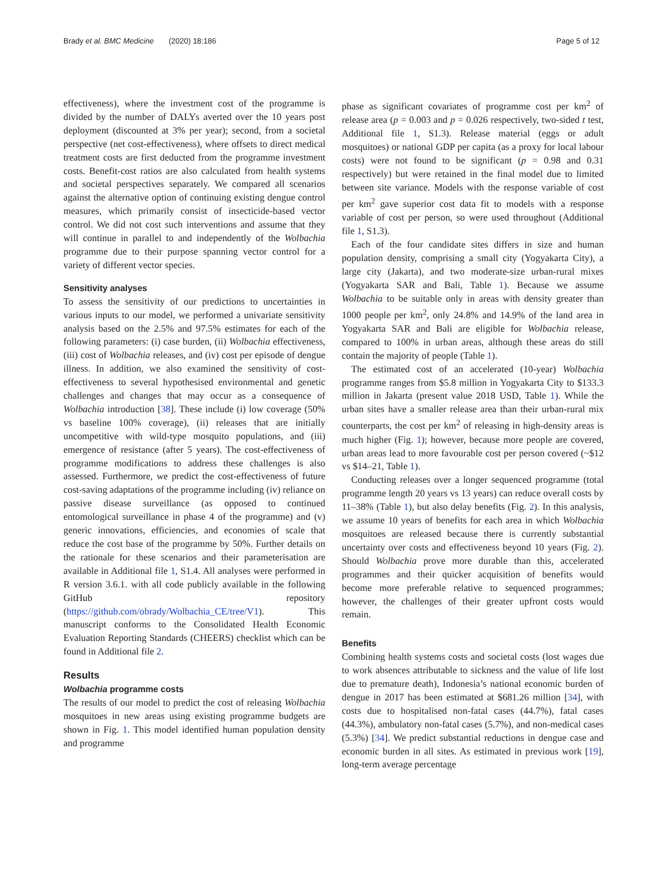Brady et al. BMC Medicine (2020) 18:186 Page 5 of 12
effectiveness), where the investment cost of the programme is divided by the number of DALYs averted over the 10 years post deployment (discounted at 3% per year); second, from a societal perspective (net cost-effectiveness), where offsets to direct medical treatment costs are first deducted from the programme investment costs. Benefit-cost ratios are also calculated from health systems and societal perspectives separately. We compared all scenarios against the alternative option of continuing existing dengue control measures, which primarily consist of insecticide-based vector control. We did not cost such interventions and assume that they will continue in parallel to and independently of the Wolbachia programme due to their purpose spanning vector control for a variety of different vector species.
Sensitivity analyses
To assess the sensitivity of our predictions to uncertainties in various inputs to our model, we performed a univariate sensitivity analysis based on the 2.5% and 97.5% estimates for each of the following parameters: (i) case burden, (ii) Wolbachia effectiveness, (iii) cost of Wolbachia releases, and (iv) cost per episode of dengue illness. In addition, we also examined the sensitivity of cost-effectiveness to several hypothesised environmental and genetic challenges and changes that may occur as a consequence of Wolbachia introduction [38]. These include (i) low coverage (50% vs baseline 100% coverage), (ii) releases that are initially uncompetitive with wild-type mosquito populations, and (iii) emergence of resistance (after 5 years). The cost-effectiveness of programme modifications to address these challenges is also assessed. Furthermore, we predict the cost-effectiveness of future cost-saving adaptations of the programme including (iv) reliance on passive disease surveillance (as opposed to continued entomological surveillance in phase 4 of the programme) and (v) generic innovations, efficiencies, and economies of scale that reduce the cost base of the programme by 50%. Further details on the rationale for these scenarios and their parameterisation are available in Additional file 1, S1.4. All analyses were performed in R version 3.6.1. with all code publicly available in the following GitHub repository (https://github.com/obrady/Wolbachia_CE/tree/V1). This manuscript conforms to the Consolidated Health Economic Evaluation Reporting Standards (CHEERS) checklist which can be found in Additional file 2.
Results
Wolbachia programme costs
The results of our model to predict the cost of releasing Wolbachia mosquitoes in new areas using existing programme budgets are shown in Fig. 1. This model identified human population density and programme
phase as significant covariates of programme cost per km<sup>2</sup> of release area (p = 0.003 and p = 0.026 respectively, two-sided t test, Additional file 1, S1.3). Release material (eggs or adult mosquitoes) or national GDP per capita (as a proxy for local labour costs) were not found to be significant (p = 0.98 and 0.31 respectively) but were retained in the final model due to limited between site variance. Models with the response variable of cost per km<sup>2</sup> gave superior cost data fit to models with a response variable of cost per person, so were used throughout (Additional file 1, S1.3).
Each of the four candidate sites differs in size and human population density, comprising a small city (Yogyakarta City), a large city (Jakarta), and two moderate-size urban-rural mixes (Yogyakarta SAR and Bali, Table 1). Because we assume Wolbachia to be suitable only in areas with density greater than 1000 people per km<sup>2</sup>, only 24.8% and 14.9% of the land area in Yogyakarta SAR and Bali are eligible for Wolbachia release, compared to 100% in urban areas, although these areas do still contain the majority of people (Table 1).
The estimated cost of an accelerated (10-year) Wolbachia programme ranges from $5.8 million in Yogyakarta City to $133.3 million in Jakarta (present value 2018 USD, Table 1). While the urban sites have a smaller release area than their urban-rural mix counterparts, the cost per km<sup>2</sup> of releasing in high-density areas is much higher (Fig. 1); however, because more people are covered, urban areas lead to more favourable cost per person covered (~$12 vs $14–21, Table 1).
Conducting releases over a longer sequenced programme (total programme length 20 years vs 13 years) can reduce overall costs by 11–38% (Table 1), but also delay benefits (Fig. 2). In this analysis, we assume 10 years of benefits for each area in which Wolbachia mosquitoes are released because there is currently substantial uncertainty over costs and effectiveness beyond 10 years (Fig. 2). Should Wolbachia prove more durable than this, accelerated programmes and their quicker acquisition of benefits would become more preferable relative to sequenced programmes; however, the challenges of their greater upfront costs would remain.
Benefits
Combining health systems costs and societal costs (lost wages due to work absences attributable to sickness and the value of life lost due to premature death), Indonesia’s national economic burden of dengue in 2017 has been estimated at $681.26 million [34], with costs due to hospitalised non-fatal cases (44.7%), fatal cases (44.3%), ambulatory non-fatal cases (5.7%), and non-medical cases (5.3%) [34]. We predict substantial reductions in dengue case and economic burden in all sites. As estimated in previous work [19], long-term average percentage